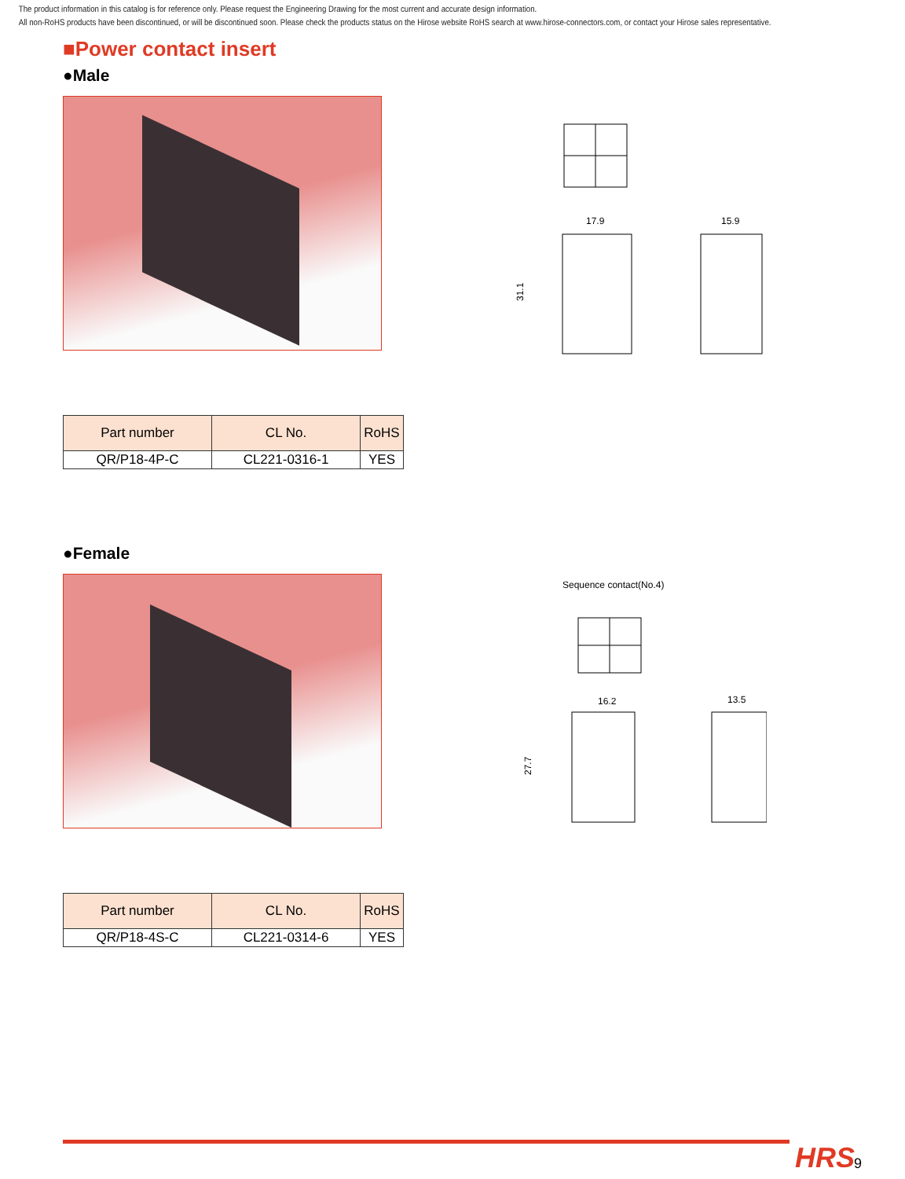The product information in this catalog is for reference only. Please request the Engineering Drawing for the most current and accurate design information.
All non-RoHS products have been discontinued, or will be discontinued soon. Please check the products status on the Hirose website RoHS search at www.hirose-connectors.com, or contact your Hirose sales representative.
■Power contact insert
●Male
17.9
31.1
15.9
| Part number | CL No. | RoHS |
| --- | --- | --- |
| QR/P18-4P-C | CL221-0316-1 | YES |
●Female
Sequence contact(No.4)
16.2
27.7
13.5
| Part number | CL No. | RoHS |
| --- | --- | --- |
| QR/P18-4S-C | CL221-0314-6 | YES |
HRS 9